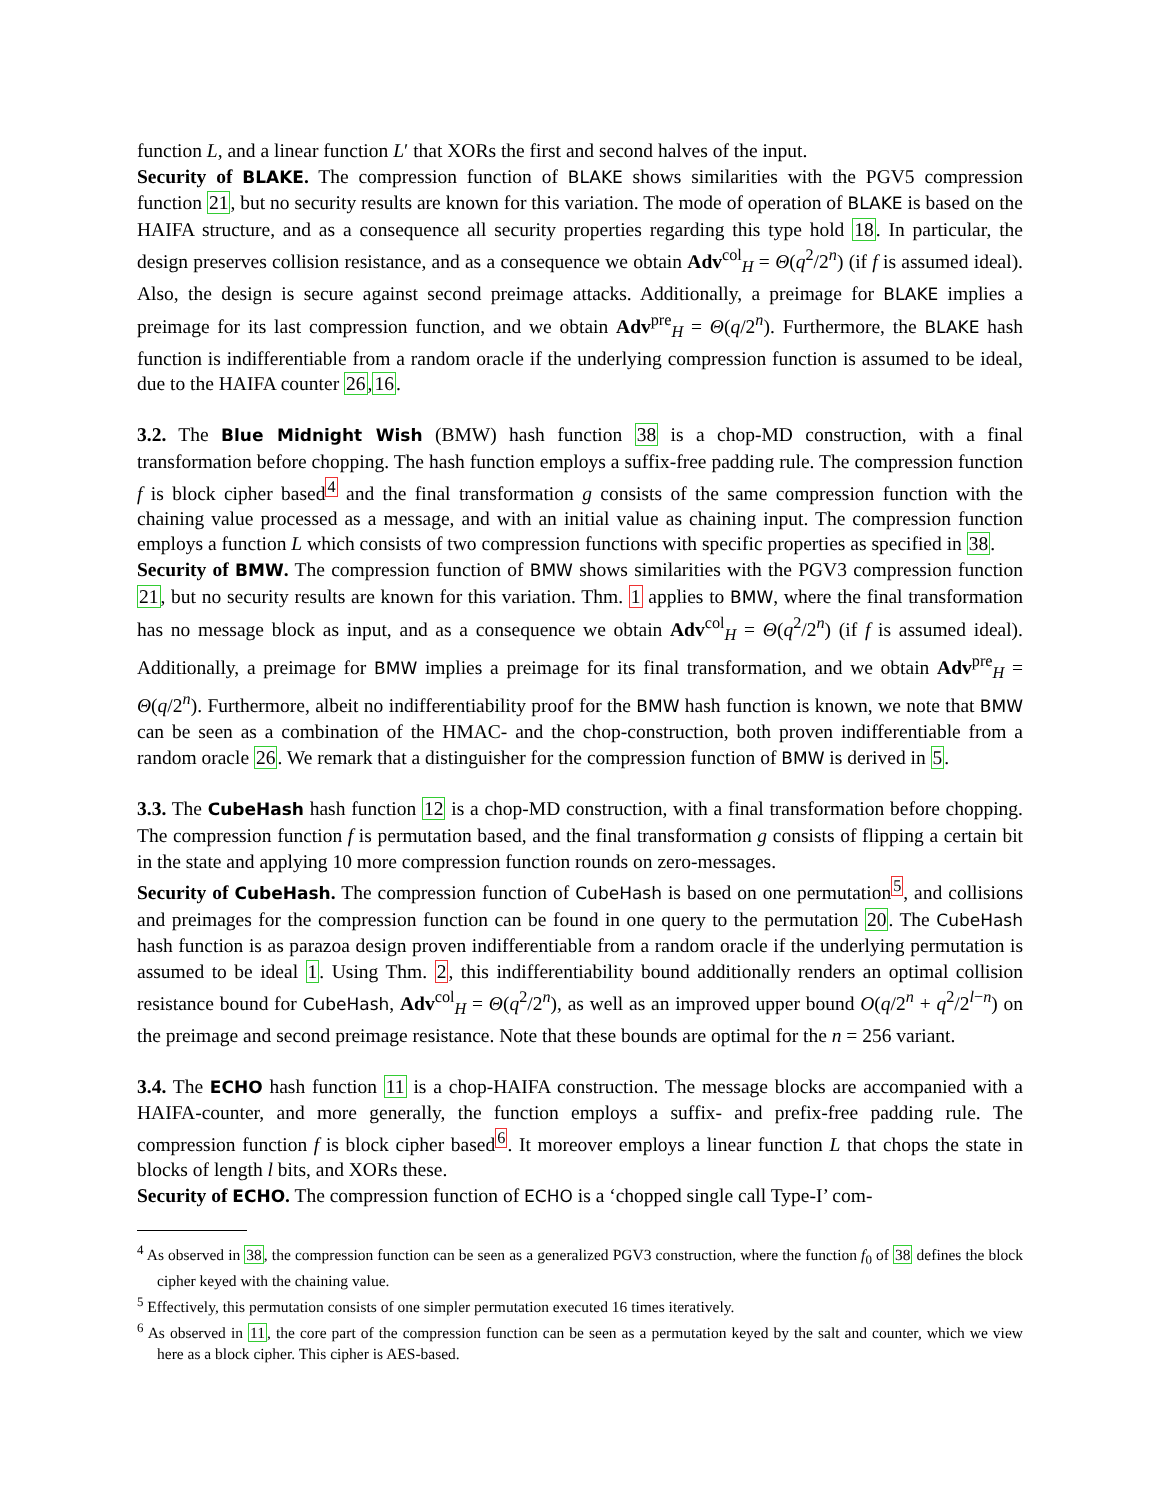function L, and a linear function L′ that XORs the first and second halves of the input.
Security of BLAKE. The compression function of BLAKE shows similarities with the PGV5 compression function 21, but no security results are known for this variation. The mode of operation of BLAKE is based on the HAIFA structure, and as a consequence all security properties regarding this type hold 18. In particular, the design preserves collision resistance, and as a consequence we obtain Adv<sup>col</sup><sub>H</sub> = Θ(q<sup>2</sup>/2<sup>n</sup>) (if f is assumed ideal). Also, the design is secure against second preimage attacks. Additionally, a preimage for BLAKE implies a preimage for its last compression function, and we obtain Adv<sup>pre</sup><sub>H</sub> = Θ(q/2<sup>n</sup>). Furthermore, the BLAKE hash function is indifferentiable from a random oracle if the underlying compression function is assumed to be ideal, due to the HAIFA counter 26,16.
3.2. The Blue Midnight Wish (BMW) hash function 38 is a chop-MD construction, with a final transformation before chopping. The hash function employs a suffix-free padding rule. The compression function f is block cipher based<sup>4</sup> and the final transformation g consists of the same compression function with the chaining value processed as a message, and with an initial value as chaining input. The compression function employs a function L which consists of two compression functions with specific properties as specified in 38.
Security of BMW. The compression function of BMW shows similarities with the PGV3 compression function 21, but no security results are known for this variation. Thm. 1 applies to BMW, where the final transformation has no message block as input, and as a consequence we obtain Adv<sup>col</sup><sub>H</sub> = Θ(q<sup>2</sup>/2<sup>n</sup>) (if f is assumed ideal). Additionally, a preimage for BMW implies a preimage for its final transformation, and we obtain Adv<sup>pre</sup><sub>H</sub> = Θ(q/2<sup>n</sup>). Furthermore, albeit no indifferentiability proof for the BMW hash function is known, we note that BMW can be seen as a combination of the HMAC- and the chop-construction, both proven indifferentiable from a random oracle 26. We remark that a distinguisher for the compression function of BMW is derived in 5.
3.3. The CubeHash hash function 12 is a chop-MD construction, with a final transformation before chopping. The compression function f is permutation based, and the final transformation g consists of flipping a certain bit in the state and applying 10 more compression function rounds on zero-messages.
Security of CubeHash. The compression function of CubeHash is based on one permutation<sup>5</sup>, and collisions and preimages for the compression function can be found in one query to the permutation 20. The CubeHash hash function is as parazoa design proven indifferentiable from a random oracle if the underlying permutation is assumed to be ideal 1. Using Thm. 2, this indifferentiability bound additionally renders an optimal collision resistance bound for CubeHash, Adv<sup>col</sup><sub>H</sub> = Θ(q<sup>2</sup>/2<sup>n</sup>), as well as an improved upper bound O(q/2<sup>n</sup> + q<sup>2</sup>/2<sup>l−n</sup>) on the preimage and second preimage resistance. Note that these bounds are optimal for the n = 256 variant.
3.4. The ECHO hash function 11 is a chop-HAIFA construction. The message blocks are accompanied with a HAIFA-counter, and more generally, the function employs a suffix- and prefix-free padding rule. The compression function f is block cipher based<sup>6</sup>. It moreover employs a linear function L that chops the state in blocks of length l bits, and XORs these.
Security of ECHO. The compression function of ECHO is a ‘chopped single call Type-I’ com-
<sup>4</sup> As observed in 38, the compression function can be seen as a generalized PGV3 construction, where the function f<sub>0</sub> of 38 defines the block cipher keyed with the chaining value.
<sup>5</sup> Effectively, this permutation consists of one simpler permutation executed 16 times iteratively.
<sup>6</sup> As observed in 11, the core part of the compression function can be seen as a permutation keyed by the salt and counter, which we view here as a block cipher. This cipher is AES-based.